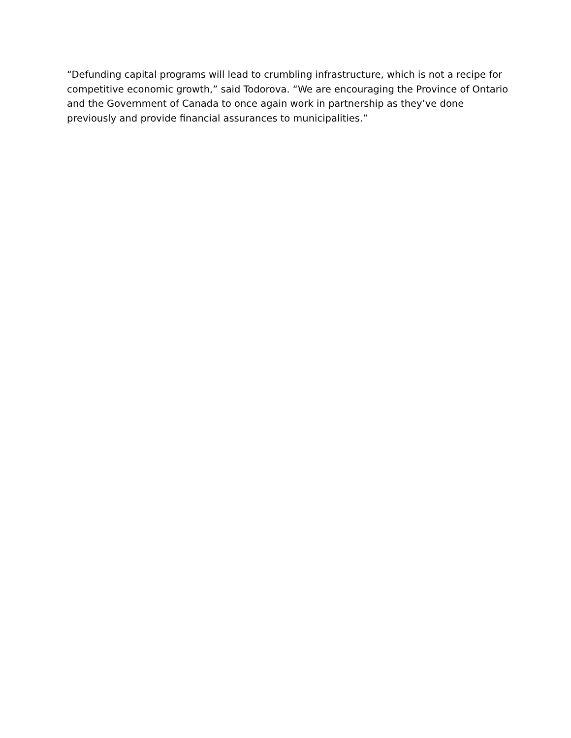“Defunding capital programs will lead to crumbling infrastructure, which is not a recipe for competitive economic growth,” said Todorova. “We are encouraging the Province of Ontario and the Government of Canada to once again work in partnership as they’ve done previously and provide financial assurances to municipalities.”